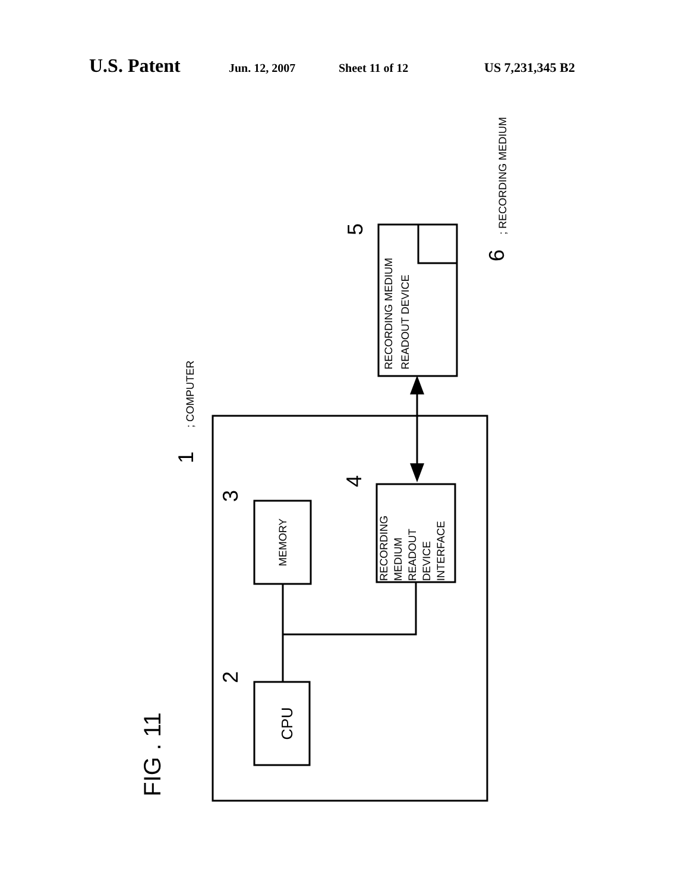U.S. Patent Jun. 12, 2007 Sheet 11 of 12 US 7,231,345 B2
CPU
MEMORY
FIG . 11
RECORDING MEDIUM
READOUT DEVICE
RECORDING
MEDIUM
READOUT
DEVICE
INTERFACE
1
; COMPUTER
3
2
4
5
6
; RECORDING MEDIUM